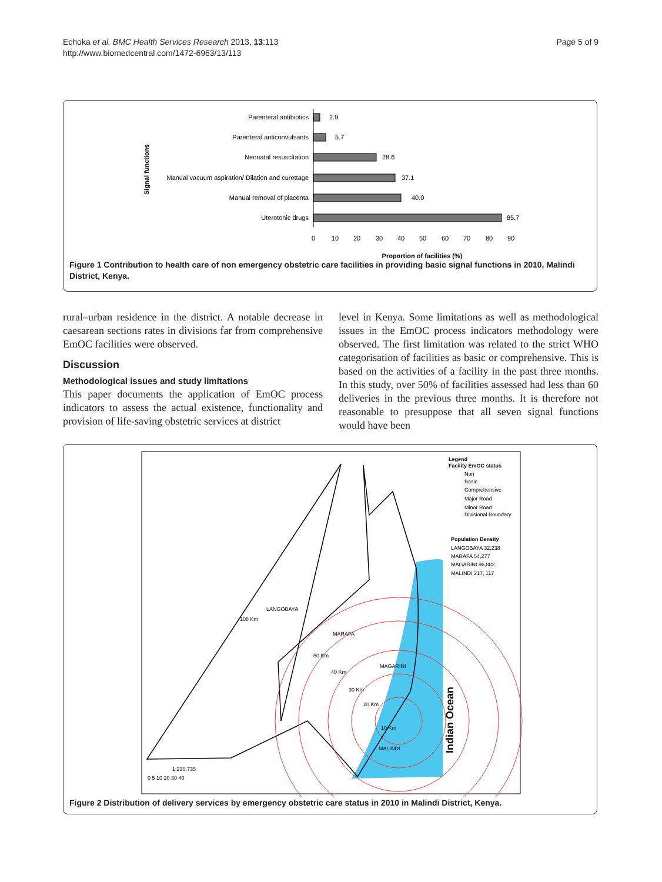Echoka et al. BMC Health Services Research 2013, 13:113
http://www.biomedcentral.com/1472-6963/13/113
Page 5 of 9
Signal functions
Parenteral antibiotics
Parenteral anticonvulsants
Neonatal resuscitation
Manual vacuum aspiration/ Dilation and curettage
Manual removal of placenta
Uterotonic drugs
2.9
5.7
28.6
37.1
40.0
85.7
0
10
20
30
40
50
60
70
80
90
Proportion of facilities (%)
Figure 1 Contribution to health care of non emergency obstetric care facilities in providing basic signal functions in 2010, Malindi District, Kenya.
rural–urban residence in the district. A notable decrease in caesarean sections rates in divisions far from comprehensive EmOC facilities were observed.
Discussion
Methodological issues and study limitations
This paper documents the application of EmOC process indicators to assess the actual existence, functionality and provision of life-saving obstetric services at district
level in Kenya. Some limitations as well as methodological issues in the EmOC process indicators methodology were observed. The first limitation was related to the strict WHO categorisation of facilities as basic or comprehensive. This is based on the activities of a facility in the past three months. In this study, over 50% of facilities assessed had less than 60 deliveries in the previous three months. It is therefore not reasonable to presuppose that all seven signal functions would have been
LANGOBAYA
MARAFA
MAGARINI
MALINDI
108 Km
50 Km
40 Km
30 Km
20 Km
10 Km
1:230,735
0 5 10 20 30 40
Legend
Facility EmOC status
Non
Basic
Comprehensive
Major Road
Minor Road
Divisional Boundary
Population Density
LANGOBAYA 32,238
MARAFA 54,277
MAGARINI 96,882
MALINDI 217, 117
Indian Ocean
Figure 2 Distribution of delivery services by emergency obstetric care status in 2010 in Malindi District, Kenya.